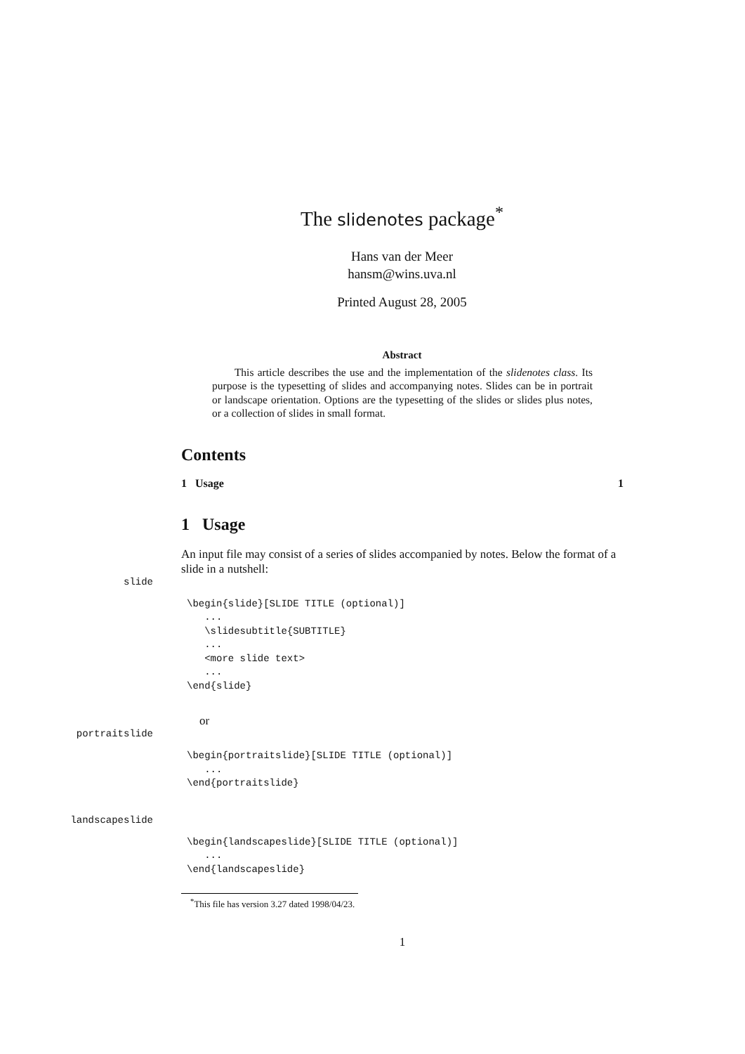The slidenotes package<sup>*</sup>
Hans van der Meer
hansm@wins.uva.nl
Printed August 28, 2005
Abstract
This article describes the use and the implementation of the slidenotes class. Its purpose is the typesetting of slides and accompanying notes. Slides can be in portrait or landscape orientation. Options are the typesetting of the slides or slides plus notes, or a collection of slides in small format.
Contents
1 Usage 1
1 Usage
An input file may consist of a series of slides accompanied by notes. Below the format of a slide in a nutshell:
slide
\begin{slide}[SLIDE TITLE (optional)]
   ...
   \slidesubtitle{SUBTITLE}
   ...
   <more slide text>
   ...
\end{slide}
or
portraitslide
\begin{portraitslide}[SLIDE TITLE (optional)]
   ...
\end{portraitslide}
landscapeslide
\begin{landscapeslide}[SLIDE TITLE (optional)]
   ...
\end{landscapeslide}
<sup>*</sup> This file has version 3.27 dated 1998/04/23.
1